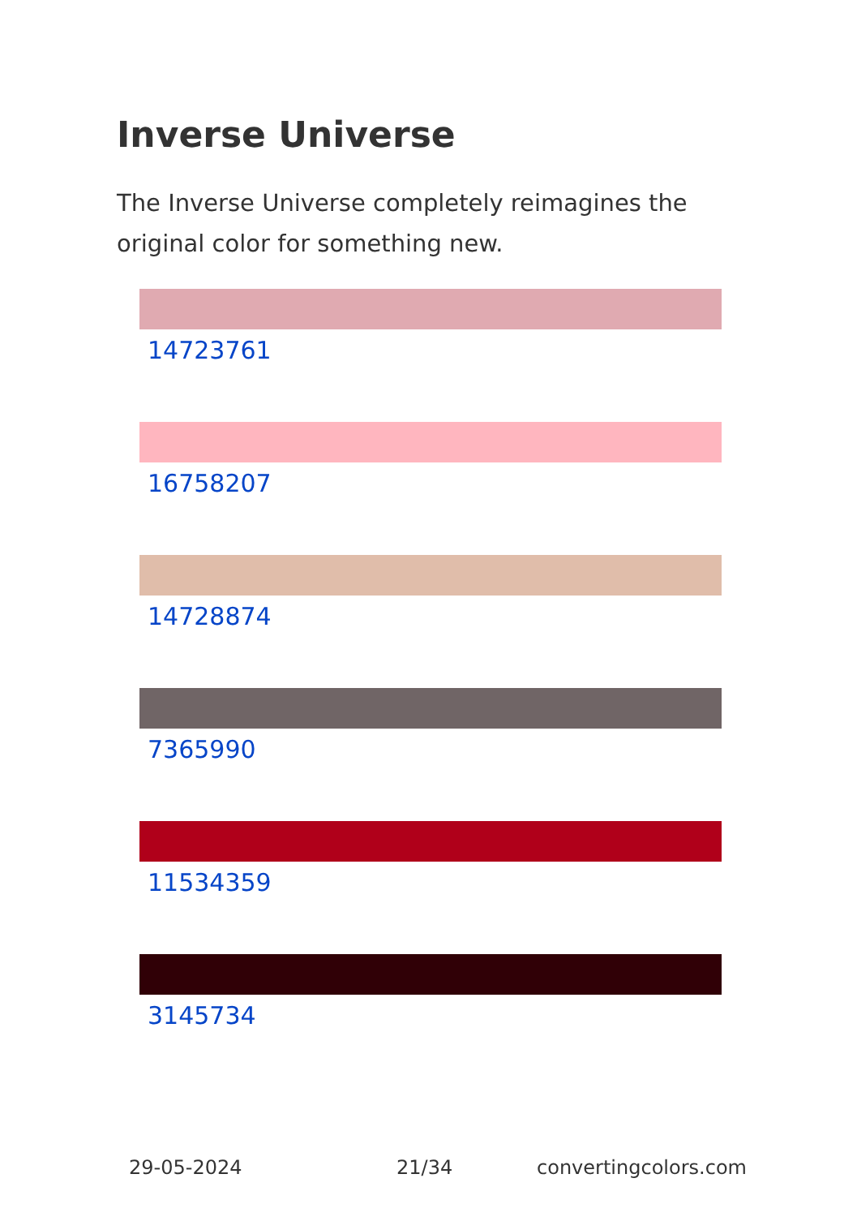Inverse Universe
The Inverse Universe completely reimagines the original color for something new.
14723761
16758207
14728874
7365990
11534359
3145734
29-05-2024 21/34 convertingcolors.com